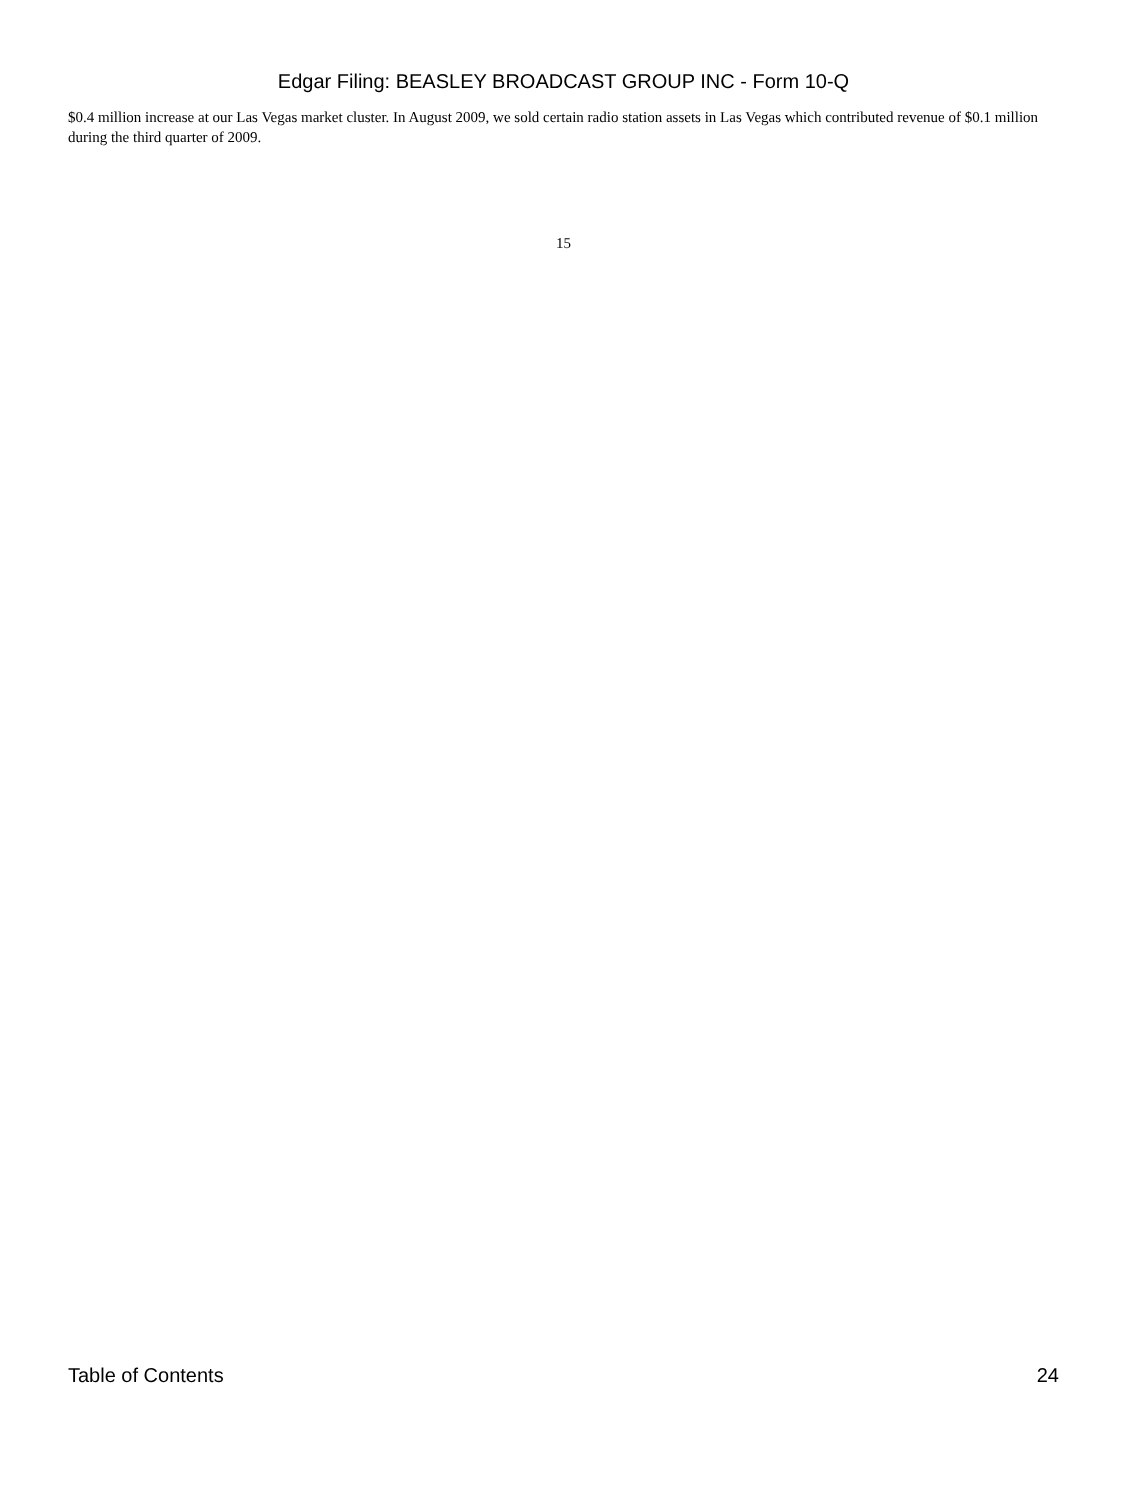Edgar Filing: BEASLEY BROADCAST GROUP INC - Form 10-Q
$0.4 million increase at our Las Vegas market cluster. In August 2009, we sold certain radio station assets in Las Vegas which contributed revenue of $0.1 million during the third quarter of 2009.
15
Table of Contents 24